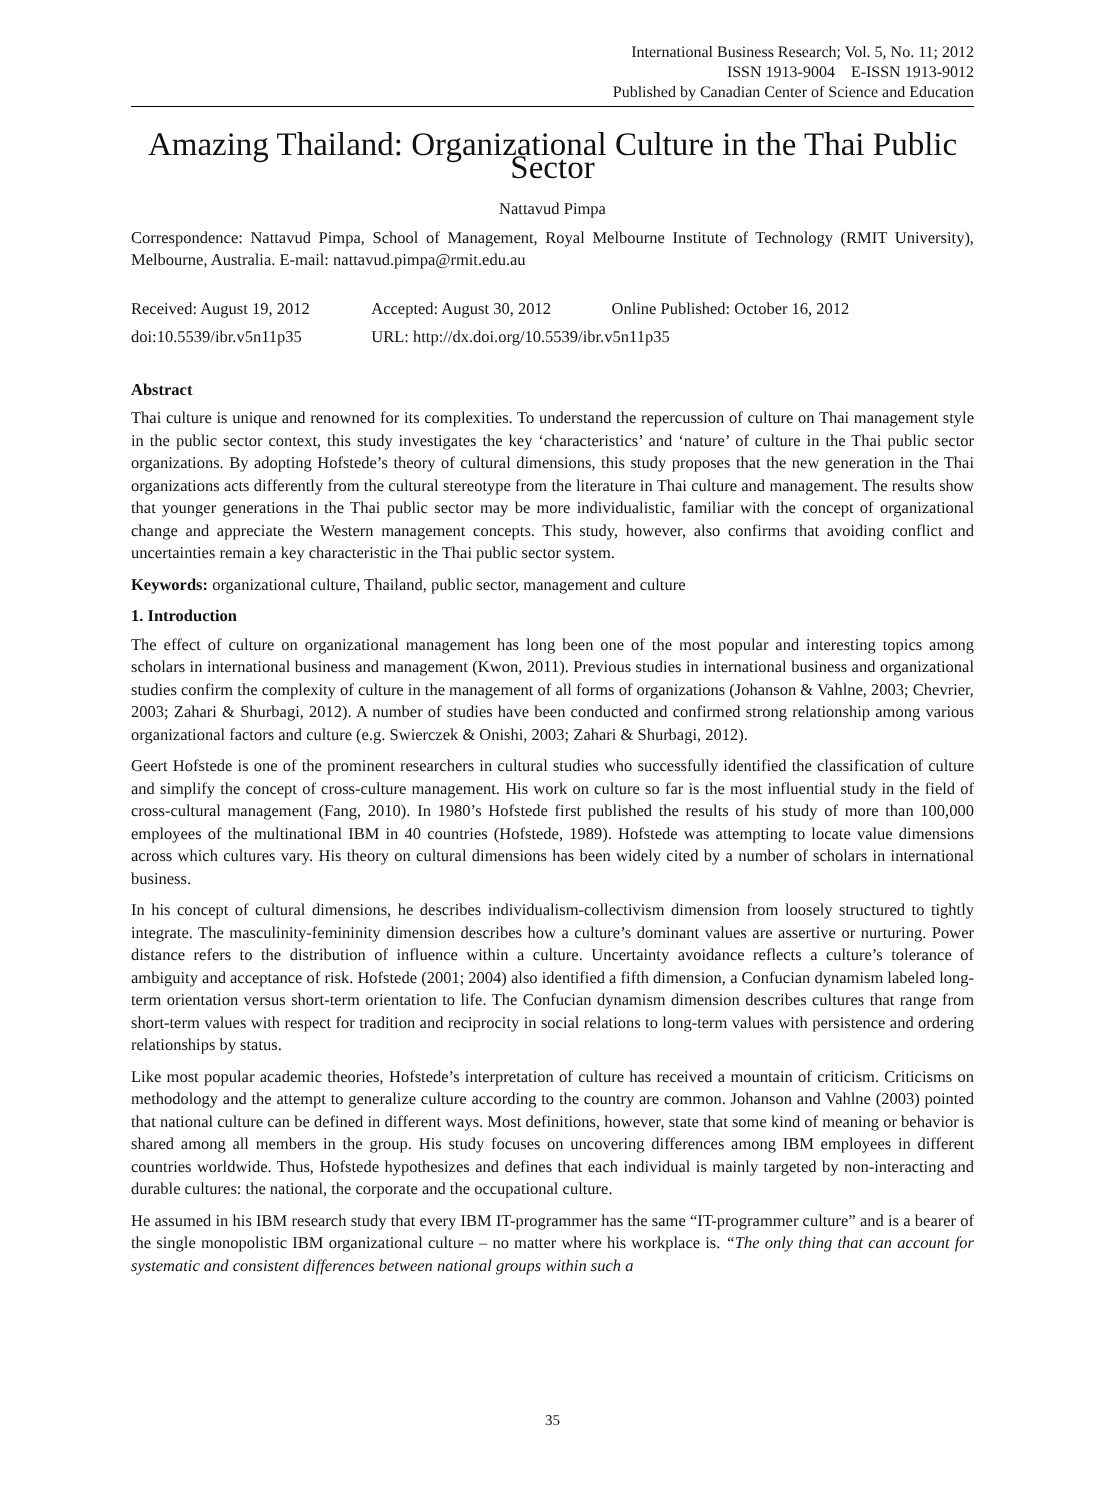International Business Research; Vol. 5, No. 11; 2012
ISSN 1913-9004 E-ISSN 1913-9012
Published by Canadian Center of Science and Education
Amazing Thailand: Organizational Culture in the Thai Public Sector
Nattavud Pimpa
Correspondence: Nattavud Pimpa, School of Management, Royal Melbourne Institute of Technology (RMIT University), Melbourne, Australia. E-mail: nattavud.pimpa@rmit.edu.au
| Received: August 19, 2012 | Accepted: August 30, 2012 | Online Published: October 16, 2012 |
| doi:10.5539/ibr.v5n11p35 | URL: http://dx.doi.org/10.5539/ibr.v5n11p35 | |
Abstract
Thai culture is unique and renowned for its complexities. To understand the repercussion of culture on Thai management style in the public sector context, this study investigates the key ‘characteristics’ and ‘nature’ of culture in the Thai public sector organizations. By adopting Hofstede’s theory of cultural dimensions, this study proposes that the new generation in the Thai organizations acts differently from the cultural stereotype from the literature in Thai culture and management. The results show that younger generations in the Thai public sector may be more individualistic, familiar with the concept of organizational change and appreciate the Western management concepts. This study, however, also confirms that avoiding conflict and uncertainties remain a key characteristic in the Thai public sector system.
Keywords: organizational culture, Thailand, public sector, management and culture
1. Introduction
The effect of culture on organizational management has long been one of the most popular and interesting topics among scholars in international business and management (Kwon, 2011). Previous studies in international business and organizational studies confirm the complexity of culture in the management of all forms of organizations (Johanson & Vahlne, 2003; Chevrier, 2003; Zahari & Shurbagi, 2012). A number of studies have been conducted and confirmed strong relationship among various organizational factors and culture (e.g. Swierczek & Onishi, 2003; Zahari & Shurbagi, 2012).
Geert Hofstede is one of the prominent researchers in cultural studies who successfully identified the classification of culture and simplify the concept of cross-culture management. His work on culture so far is the most influential study in the field of cross-cultural management (Fang, 2010). In 1980’s Hofstede first published the results of his study of more than 100,000 employees of the multinational IBM in 40 countries (Hofstede, 1989). Hofstede was attempting to locate value dimensions across which cultures vary. His theory on cultural dimensions has been widely cited by a number of scholars in international business.
In his concept of cultural dimensions, he describes individualism-collectivism dimension from loosely structured to tightly integrate. The masculinity-femininity dimension describes how a culture’s dominant values are assertive or nurturing. Power distance refers to the distribution of influence within a culture. Uncertainty avoidance reflects a culture’s tolerance of ambiguity and acceptance of risk. Hofstede (2001; 2004) also identified a fifth dimension, a Confucian dynamism labeled long-term orientation versus short-term orientation to life. The Confucian dynamism dimension describes cultures that range from short-term values with respect for tradition and reciprocity in social relations to long-term values with persistence and ordering relationships by status.
Like most popular academic theories, Hofstede’s interpretation of culture has received a mountain of criticism. Criticisms on methodology and the attempt to generalize culture according to the country are common. Johanson and Vahlne (2003) pointed that national culture can be defined in different ways. Most definitions, however, state that some kind of meaning or behavior is shared among all members in the group. His study focuses on uncovering differences among IBM employees in different countries worldwide. Thus, Hofstede hypothesizes and defines that each individual is mainly targeted by non-interacting and durable cultures: the national, the corporate and the occupational culture.
He assumed in his IBM research study that every IBM IT-programmer has the same “IT-programmer culture” and is a bearer of the single monopolistic IBM organizational culture – no matter where his workplace is. “The only thing that can account for systematic and consistent differences between national groups within such a
35